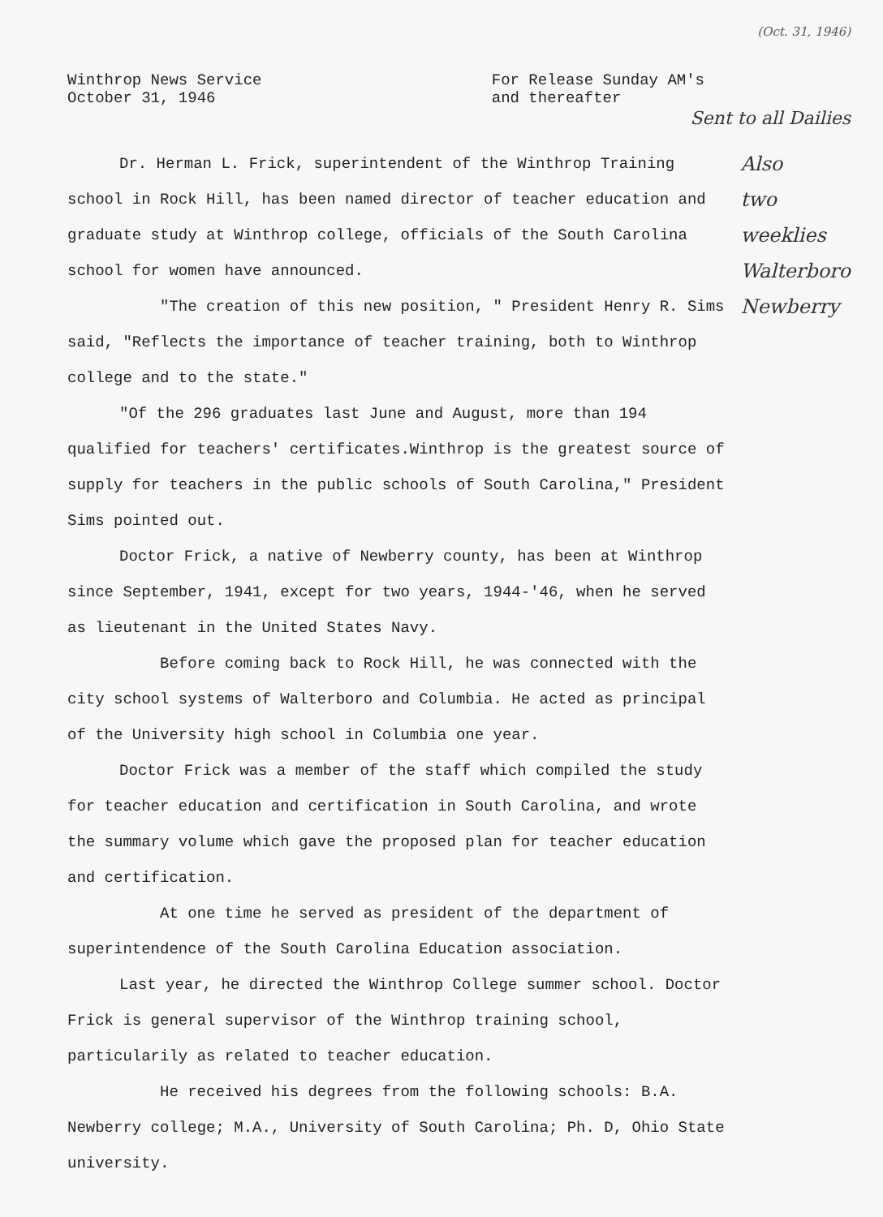(Oct. 31, 1946)
Winthrop News Service
October 31, 1946
For Release Sunday AM's
and thereafter
Sent to all Dailies
Dr. Herman L. Frick, superintendent of the Winthrop Training school in Rock Hill, has been named director of teacher education and graduate study at Winthrop college, officials of the South Carolina school for women have announced.
"The creation of this new position, " President Henry R. Sims said, "Reflects the importance of teacher training, both to Winthrop college and to the state."
"Of the 296 graduates last June and August, more than 194 qualified for teachers' certificates.Winthrop is the greatest source of supply for teachers in the public schools of South Carolina," President Sims pointed out.
Doctor Frick, a native of Newberry county, has been at Winthrop since September, 1941, except for two years, 1944-'46, when he served as lieutenant in the United States Navy.
Before coming back to Rock Hill, he was connected with the city school systems of Walterboro and Columbia. He acted as principal of the University high school in Columbia one year.
Doctor Frick was a member of the staff which compiled the study for teacher education and certification in South Carolina, and wrote the summary volume which gave the proposed plan for teacher education and certification.
At one time he served as president of the department of superintendence of the South Carolina Education association.
Last year, he directed the Winthrop College summer school. Doctor Frick is general supervisor of the Winthrop training school, particularily as related to teacher education.
He received his degrees from the following schools: B.A. Newberry college; M.A., University of South Carolina; Ph. D, Ohio State university.
Also
two
weeklies
Walterboro
Newberry